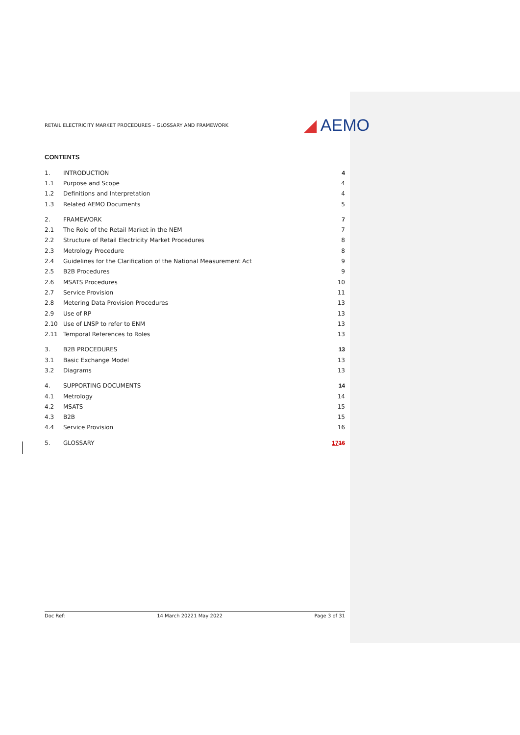RETAIL ELECTRICITY MARKET PROCEDURES – GLOSSARY AND FRAMEWORK ◢ AEMO
CONTENTS
1. INTRODUCTION 4
1.1 Purpose and Scope 4
1.2 Definitions and Interpretation 4
1.3 Related AEMO Documents 5
2. FRAMEWORK 7
2.1 The Role of the Retail Market in the NEM 7
2.2 Structure of Retail Electricity Market Procedures 8
2.3 Metrology Procedure 8
2.4 Guidelines for the Clarification of the National Measurement Act 9
2.5 B2B Procedures 9
2.6 MSATS Procedures 10
2.7 Service Provision 11
2.8 Metering Data Provision Procedures 13
2.9 Use of RP 13
2.10 Use of LNSP to refer to ENM 13
2.11 Temporal References to Roles 13
3. B2B PROCEDURES 13
3.1 Basic Exchange Model 13
3.2 Diagrams 13
4. SUPPORTING DOCUMENTS 14
4.1 Metrology 14
4.2 MSATS 15
4.3 B2B 15
4.4 Service Provision 16
5. GLOSSARY 1716
Doc Ref: 14 March 20221 May 2022 Page 3 of 31